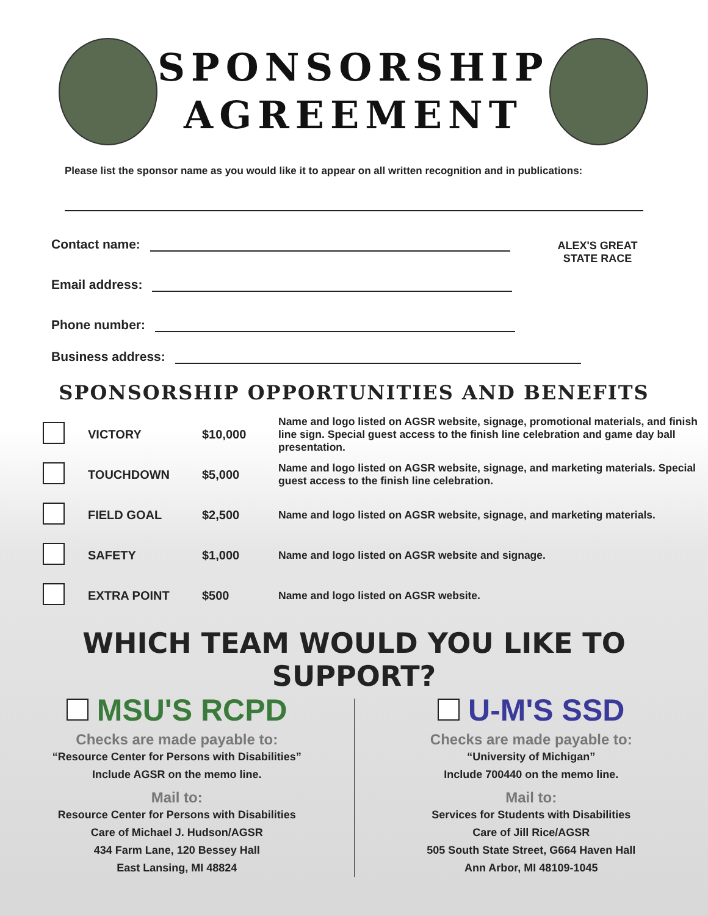SPONSORSHIP
AGREEMENT
Please list the sponsor name as you would like it to appear on all written recognition and in publications:
Contact name:
Email address:
Phone number:
ALEX'S GREAT
STATE RACE
Business address:
SPONSORSHIP OPPORTUNITIES AND BENEFITS
| | VICTORY | $10,000 | Name and logo listed on AGSR website, signage, promotional materials, and finish line sign. Special guest access to the finish line celebration and game day ball presentation. |
| | TOUCHDOWN | $5,000 | Name and logo listed on AGSR website, signage, and marketing materials. Special guest access to the finish line celebration. |
| | FIELD GOAL | $2,500 | Name and logo listed on AGSR website, signage, and marketing materials. |
| | SAFETY | $1,000 | Name and logo listed on AGSR website and signage. |
| | EXTRA POINT | $500 | Name and logo listed on AGSR website. |
WHICH TEAM WOULD YOU LIKE TO SUPPORT?
MSU'S RCPD
Checks are made payable to:
“Resource Center for Persons with Disabilities”
Include AGSR on the memo line.
Mail to:
Resource Center for Persons with Disabilities
Care of Michael J. Hudson/AGSR
434 Farm Lane, 120 Bessey Hall
East Lansing, MI 48824
U-M'S SSD
Checks are made payable to:
“University of Michigan”
Include 700440 on the memo line.
Mail to:
Services for Students with Disabilities
Care of Jill Rice/AGSR
505 South State Street, G664 Haven Hall
Ann Arbor, MI 48109-1045